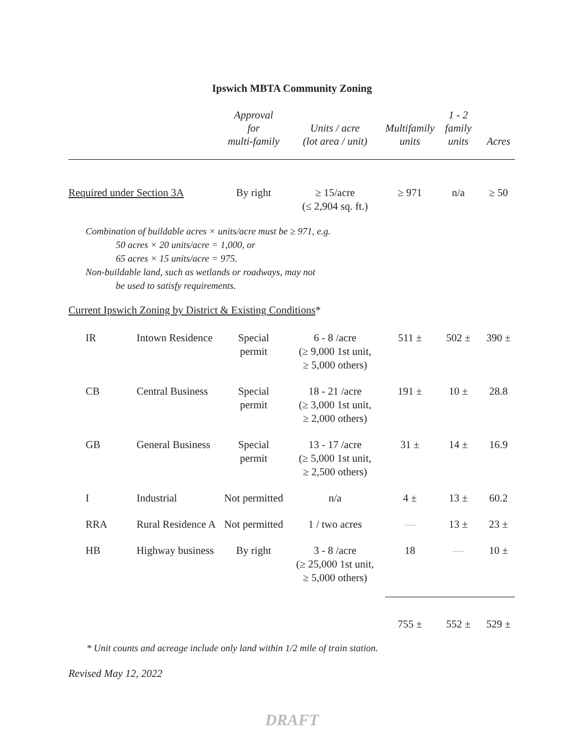Ipswich MBTA Community Zoning
| | | Approval for multi-family | Units / acre (lot area / unit) | Multifamily units | 1 - 2 family units | Acres |
| --- | --- | --- | --- | --- | --- | --- |
| Required under Section 3A | | By right | ≥ 15/acre (≤ 2,904 sq. ft.) | ≥ 971 | n/a | ≥ 50 |
| Combination of buildable acres × units/acre must be ≥ 971, e.g. 50 acres × 20 units/acre = 1,000, or 65 acres × 15 units/acre = 975. Non-buildable land, such as wetlands or roadways, may not be used to satisfy requirements. | | | | | | |
| Current Ipswich Zoning by District & Existing Conditions * | | | | | | |
| IR | Intown Residence | Special permit | 6 - 8 /acre (≥ 9,000 1st unit, ≥ 5,000 others) | 511 ± | 502 ± | 390 ± |
| CB | Central Business | Special permit | 18 - 21 /acre (≥ 3,000 1st unit, ≥ 2,000 others) | 191 ± | 10 ± | 28.8 |
| GB | General Business | Special permit | 13 - 17 /acre (≥ 5,000 1st unit, ≥ 2,500 others) | 31 ± | 14 ± | 16.9 |
| I | Industrial | Not permitted | n/a | 4 ± | 13 ± | 60.2 |
| RRA | Rural Residence A | Not permitted | 1 / two acres | — | 13 ± | 23 ± |
| HB | Highway business | By right | 3 - 8 /acre (≥ 25,000 1st unit, ≥ 5,000 others) | 18 | — | 10 ± |
| | | | | 755 ± | 552 ± | 529 ± |
* Unit counts and acreage include only land within 1/2 mile of train station.
Revised May 12, 2022
DRAFT